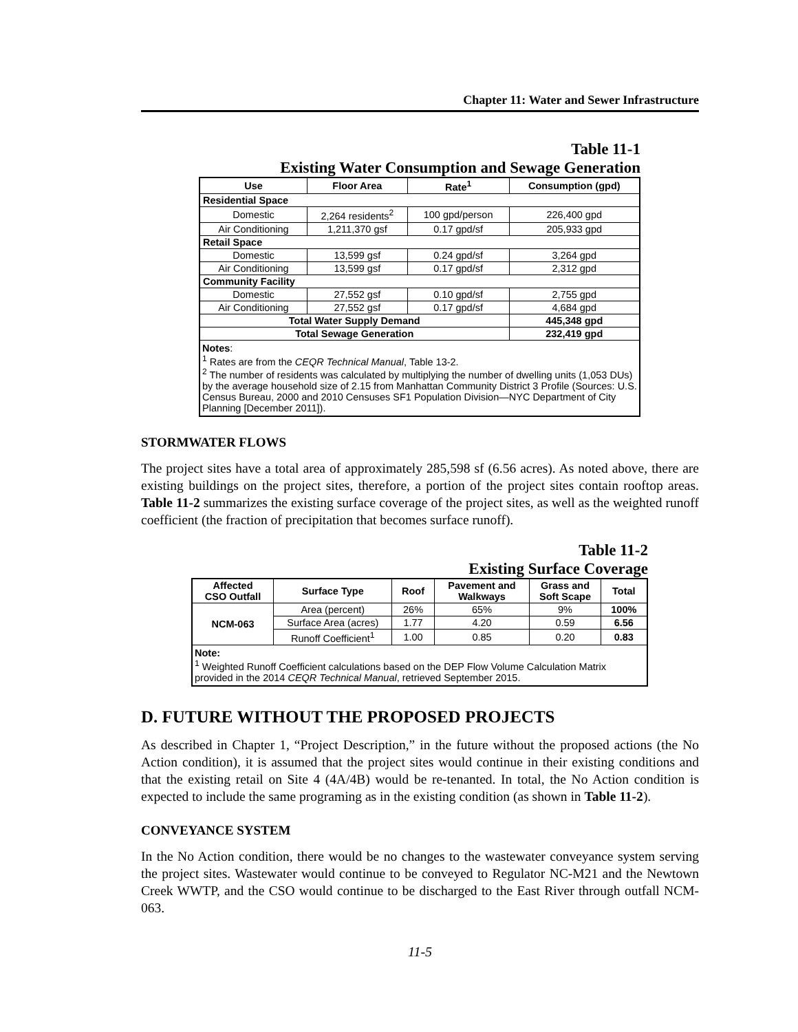Chapter 11: Water and Sewer Infrastructure
Table 11-1
Existing Water Consumption and Sewage Generation
| Use | Floor Area | Rate<sup>1</sup> | Consumption (gpd) |
| --- | --- | --- | --- |
| Residential Space | | | |
| Domestic | 2,264 residents<sup>2</sup> | 100 gpd/person | 226,400 gpd |
| Air Conditioning | 1,211,370 gsf | 0.17 gpd/sf | 205,933 gpd |
| Retail Space | | | |
| Domestic | 13,599 gsf | 0.24 gpd/sf | 3,264 gpd |
| Air Conditioning | 13,599 gsf | 0.17 gpd/sf | 2,312 gpd |
| Community Facility | | | |
| Domestic | 27,552 gsf | 0.10 gpd/sf | 2,755 gpd |
| Air Conditioning | 27,552 gsf | 0.17 gpd/sf | 4,684 gpd |
| Total Water Supply Demand | | | 445,348 gpd |
| Total Sewage Generation | | | 232,419 gpd |
| Notes : <sup>1</sup> Rates are from the CEQR Technical Manual , Table 13-2. <sup>2</sup> The number of residents was calculated by multiplying the number of dwelling units (1,053 DUs) by the average household size of 2.15 from Manhattan Community District 3 Profile (Sources: U.S. Census Bureau, 2000 and 2010 Censuses SF1 Population Division—NYC Department of City Planning [December 2011]). | | | |
STORMWATER FLOWS
The project sites have a total area of approximately 285,598 sf (6.56 acres). As noted above, there are existing buildings on the project sites, therefore, a portion of the project sites contain rooftop areas. Table 11-2 summarizes the existing surface coverage of the project sites, as well as the weighted runoff coefficient (the fraction of precipitation that becomes surface runoff).
Table 11-2
Existing Surface Coverage
| Affected CSO Outfall | Surface Type | Roof | Pavement and Walkways | Grass and Soft Scape | Total |
| --- | --- | --- | --- | --- | --- |
| NCM-063 | Area (percent) | 26% | 65% | 9% | 100% |
| | Surface Area (acres) | 1.77 | 4.20 | 0.59 | 6.56 |
| | Runoff Coefficient<sup>1</sup> | 1.00 | 0.85 | 0.20 | 0.83 |
| Note: <sup>1</sup> Weighted Runoff Coefficient calculations based on the DEP Flow Volume Calculation Matrix provided in the 2014 CEQR Technical Manual , retrieved September 2015. | | | | | |
D. FUTURE WITHOUT THE PROPOSED PROJECTS
As described in Chapter 1, “Project Description,” in the future without the proposed actions (the No Action condition), it is assumed that the project sites would continue in their existing conditions and that the existing retail on Site 4 (4A/4B) would be re-tenanted. In total, the No Action condition is expected to include the same programing as in the existing condition (as shown in Table 11-2).
CONVEYANCE SYSTEM
In the No Action condition, there would be no changes to the wastewater conveyance system serving the project sites. Wastewater would continue to be conveyed to Regulator NC-M21 and the Newtown Creek WWTP, and the CSO would continue to be discharged to the East River through outfall NCM-063.
11-5